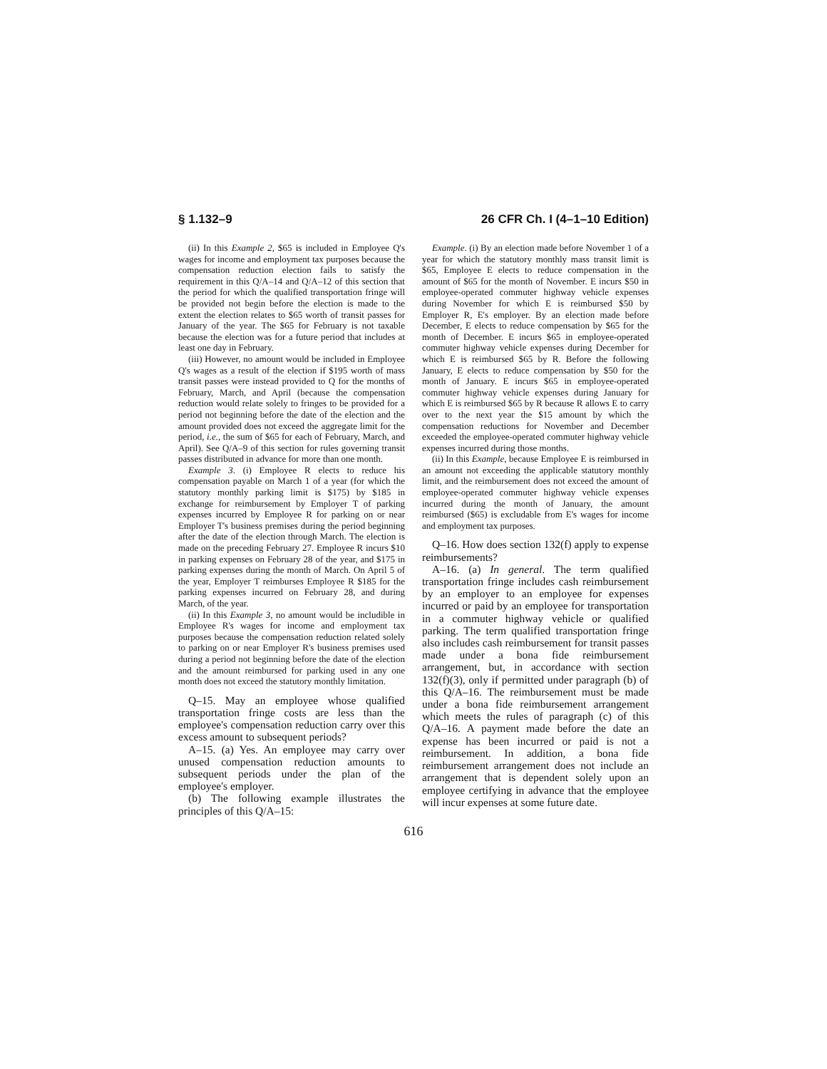§ 1.132–9 26 CFR Ch. I (4–1–10 Edition)
(ii) In this Example 2, $65 is included in Employee Q's wages for income and employment tax purposes because the compensation reduction election fails to satisfy the requirement in this Q/A–14 and Q/A–12 of this section that the period for which the qualified transportation fringe will be provided not begin before the election is made to the extent the election relates to $65 worth of transit passes for January of the year. The $65 for February is not taxable because the election was for a future period that includes at least one day in February.
(iii) However, no amount would be included in Employee Q's wages as a result of the election if $195 worth of mass transit passes were instead provided to Q for the months of February, March, and April (because the compensation reduction would relate solely to fringes to be provided for a period not beginning before the date of the election and the amount provided does not exceed the aggregate limit for the period, i.e., the sum of $65 for each of February, March, and April). See Q/A–9 of this section for rules governing transit passes distributed in advance for more than one month.
Example 3. (i) Employee R elects to reduce his compensation payable on March 1 of a year (for which the statutory monthly parking limit is $175) by $185 in exchange for reimbursement by Employer T of parking expenses incurred by Employee R for parking on or near Employer T's business premises during the period beginning after the date of the election through March. The election is made on the preceding February 27. Employee R incurs $10 in parking expenses on February 28 of the year, and $175 in parking expenses during the month of March. On April 5 of the year, Employer T reimburses Employee R $185 for the parking expenses incurred on February 28, and during March, of the year.
(ii) In this Example 3, no amount would be includible in Employee R's wages for income and employment tax purposes because the compensation reduction related solely to parking on or near Employer R's business premises used during a period not beginning before the date of the election and the amount reimbursed for parking used in any one month does not exceed the statutory monthly limitation.
Q–15. May an employee whose qualified transportation fringe costs are less than the employee's compensation reduction carry over this excess amount to subsequent periods?
A–15. (a) Yes. An employee may carry over unused compensation reduction amounts to subsequent periods under the plan of the employee's employer.
(b) The following example illustrates the principles of this Q/A–15:
Example. (i) By an election made before November 1 of a year for which the statutory monthly mass transit limit is $65, Employee E elects to reduce compensation in the amount of $65 for the month of November. E incurs $50 in employee-operated commuter highway vehicle expenses during November for which E is reimbursed $50 by Employer R, E's employer. By an election made before December, E elects to reduce compensation by $65 for the month of December. E incurs $65 in employee-operated commuter highway vehicle expenses during December for which E is reimbursed $65 by R. Before the following January, E elects to reduce compensation by $50 for the month of January. E incurs $65 in employee-operated commuter highway vehicle expenses during January for which E is reimbursed $65 by R because R allows E to carry over to the next year the $15 amount by which the compensation reductions for November and December exceeded the employee-operated commuter highway vehicle expenses incurred during those months.
(ii) In this Example, because Employee E is reimbursed in an amount not exceeding the applicable statutory monthly limit, and the reimbursement does not exceed the amount of employee-operated commuter highway vehicle expenses incurred during the month of January, the amount reimbursed ($65) is excludable from E's wages for income and employment tax purposes.
Q–16. How does section 132(f) apply to expense reimbursements?
A–16. (a) In general. The term qualified transportation fringe includes cash reimbursement by an employer to an employee for expenses incurred or paid by an employee for transportation in a commuter highway vehicle or qualified parking. The term qualified transportation fringe also includes cash reimbursement for transit passes made under a bona fide reimbursement arrangement, but, in accordance with section 132(f)(3), only if permitted under paragraph (b) of this Q/A–16. The reimbursement must be made under a bona fide reimbursement arrangement which meets the rules of paragraph (c) of this Q/A–16. A payment made before the date an expense has been incurred or paid is not a reimbursement. In addition, a bona fide reimbursement arrangement does not include an arrangement that is dependent solely upon an employee certifying in advance that the employee will incur expenses at some future date.
616